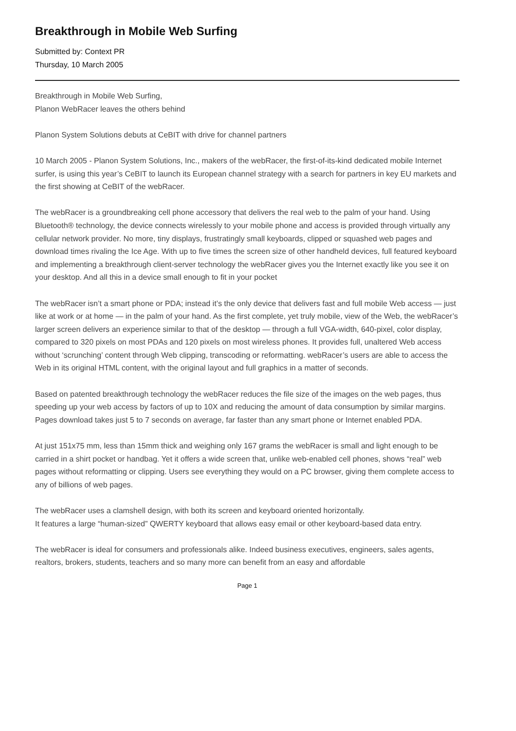Breakthrough in Mobile Web Surfing
Submitted by: Context PR
Thursday, 10 March 2005
Breakthrough in Mobile Web Surfing,
Planon WebRacer leaves the others behind
Planon System Solutions debuts at CeBIT with drive for channel partners
10 March 2005 - Planon System Solutions, Inc., makers of the webRacer, the first-of-its-kind dedicated mobile Internet surfer, is using this year’s CeBIT to launch its European channel strategy with a search for partners in key EU markets and the first showing at CeBIT of the webRacer.
The webRacer is a groundbreaking cell phone accessory that delivers the real web to the palm of your hand. Using Bluetooth® technology, the device connects wirelessly to your mobile phone and access is provided through virtually any cellular network provider. No more, tiny displays, frustratingly small keyboards, clipped or squashed web pages and download times rivaling the Ice Age. With up to five times the screen size of other handheld devices, full featured keyboard and implementing a breakthrough client-server technology the webRacer gives you the Internet exactly like you see it on your desktop. And all this in a device small enough to fit in your pocket
The webRacer isn’t a smart phone or PDA; instead it’s the only device that delivers fast and full mobile Web access — just like at work or at home — in the palm of your hand. As the first complete, yet truly mobile, view of the Web, the webRacer’s larger screen delivers an experience similar to that of the desktop — through a full VGA-width, 640-pixel, color display, compared to 320 pixels on most PDAs and 120 pixels on most wireless phones. It provides full, unaltered Web access without ‘scrunching’ content through Web clipping, transcoding or reformatting. webRacer’s users are able to access the Web in its original HTML content, with the original layout and full graphics in a matter of seconds.
Based on patented breakthrough technology the webRacer reduces the file size of the images on the web pages, thus speeding up your web access by factors of up to 10X and reducing the amount of data consumption by similar margins. Pages download takes just 5 to 7 seconds on average, far faster than any smart phone or Internet enabled PDA.
At just 151x75 mm, less than 15mm thick and weighing only 167 grams the webRacer is small and light enough to be carried in a shirt pocket or handbag. Yet it offers a wide screen that, unlike web-enabled cell phones, shows “real” web pages without reformatting or clipping. Users see everything they would on a PC browser, giving them complete access to any of billions of web pages.
The webRacer uses a clamshell design, with both its screen and keyboard oriented horizontally.
It features a large “human-sized” QWERTY keyboard that allows easy email or other keyboard-based data entry.
The webRacer is ideal for consumers and professionals alike. Indeed business executives, engineers, sales agents, realtors, brokers, students, teachers and so many more can benefit from an easy and affordable
Page 1